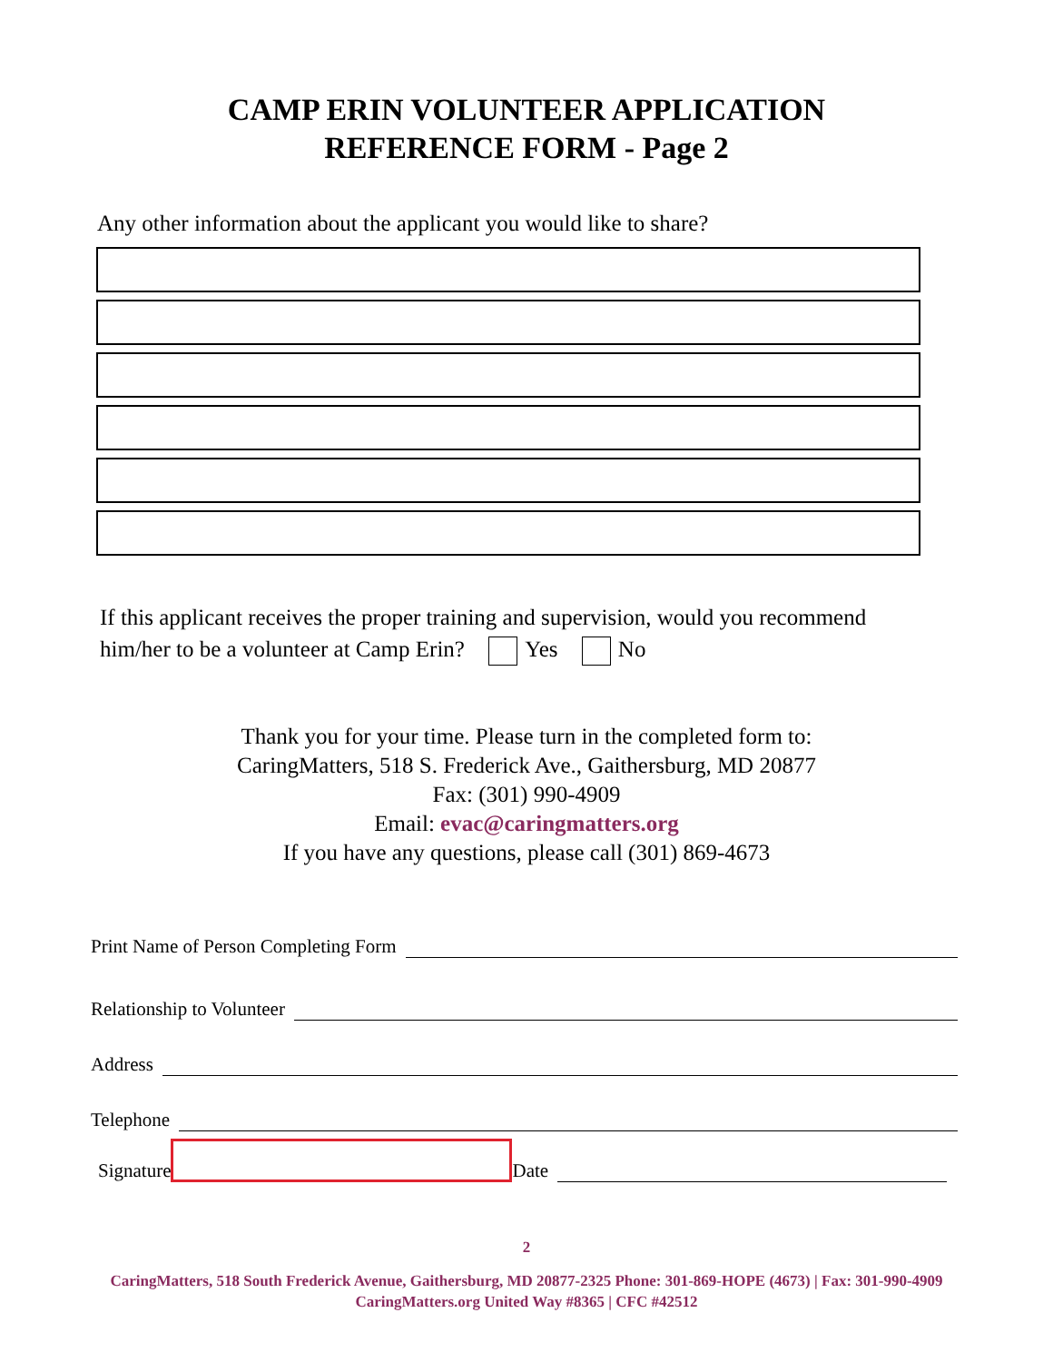CAMP ERIN VOLUNTEER APPLICATION
REFERENCE FORM - Page 2
Any other information about the applicant you would like to share?
If this applicant receives the proper training and supervision, would you recommend him/her to be a volunteer at Camp Erin? Yes No
Thank you for your time. Please turn in the completed form to:
CaringMatters, 518 S. Frederick Ave., Gaithersburg, MD 20877
Fax: (301) 990-4909
Email: evac@caringmatters.org
If you have any questions, please call (301) 869-4673
Print Name of Person Completing Form
Relationship to Volunteer
Address
Telephone
Signature Date
2
CaringMatters, 518 South Frederick Avenue, Gaithersburg, MD 20877-2325 Phone: 301-869-HOPE (4673) | Fax: 301-990-4909
CaringMatters.org United Way #8365 | CFC #42512